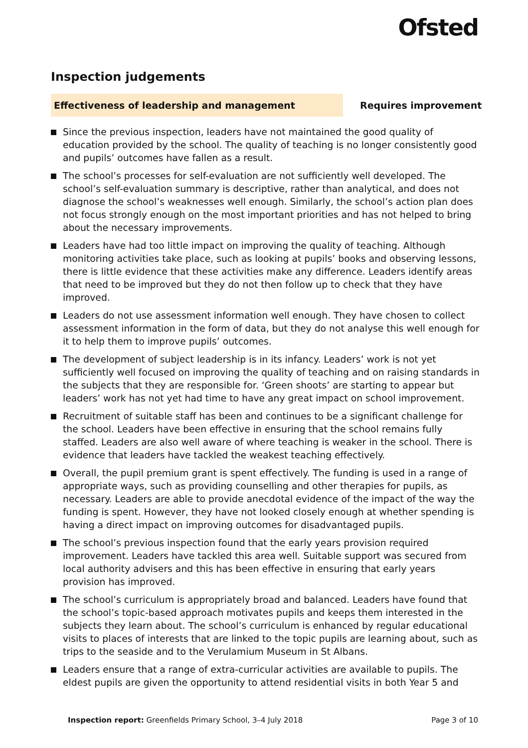Ofsted
Inspection judgements
Effectiveness of leadership and management
Requires improvement
Since the previous inspection, leaders have not maintained the good quality of education provided by the school. The quality of teaching is no longer consistently good and pupils’ outcomes have fallen as a result.
The school’s processes for self-evaluation are not sufficiently well developed. The school’s self-evaluation summary is descriptive, rather than analytical, and does not diagnose the school’s weaknesses well enough. Similarly, the school’s action plan does not focus strongly enough on the most important priorities and has not helped to bring about the necessary improvements.
Leaders have had too little impact on improving the quality of teaching. Although monitoring activities take place, such as looking at pupils’ books and observing lessons, there is little evidence that these activities make any difference. Leaders identify areas that need to be improved but they do not then follow up to check that they have improved.
Leaders do not use assessment information well enough. They have chosen to collect assessment information in the form of data, but they do not analyse this well enough for it to help them to improve pupils’ outcomes.
The development of subject leadership is in its infancy. Leaders’ work is not yet sufficiently well focused on improving the quality of teaching and on raising standards in the subjects that they are responsible for. ‘Green shoots’ are starting to appear but leaders’ work has not yet had time to have any great impact on school improvement.
Recruitment of suitable staff has been and continues to be a significant challenge for the school. Leaders have been effective in ensuring that the school remains fully staffed. Leaders are also well aware of where teaching is weaker in the school. There is evidence that leaders have tackled the weakest teaching effectively.
Overall, the pupil premium grant is spent effectively. The funding is used in a range of appropriate ways, such as providing counselling and other therapies for pupils, as necessary. Leaders are able to provide anecdotal evidence of the impact of the way the funding is spent. However, they have not looked closely enough at whether spending is having a direct impact on improving outcomes for disadvantaged pupils.
The school’s previous inspection found that the early years provision required improvement. Leaders have tackled this area well. Suitable support was secured from local authority advisers and this has been effective in ensuring that early years provision has improved.
The school’s curriculum is appropriately broad and balanced. Leaders have found that the school’s topic-based approach motivates pupils and keeps them interested in the subjects they learn about. The school’s curriculum is enhanced by regular educational visits to places of interests that are linked to the topic pupils are learning about, such as trips to the seaside and to the Verulamium Museum in St Albans.
Leaders ensure that a range of extra-curricular activities are available to pupils. The eldest pupils are given the opportunity to attend residential visits in both Year 5 and
Inspection report: Greenfields Primary School, 3–4 July 2018 Page 3 of 10